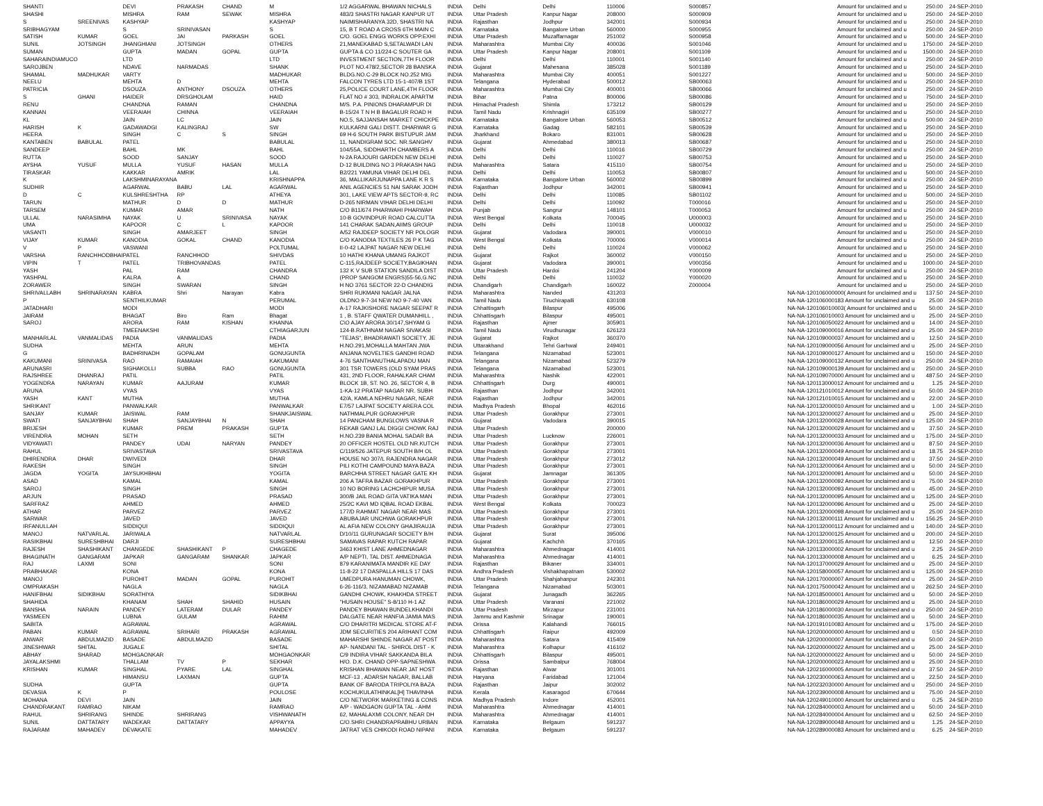| SHANTI | | DEVI | PRAKASH | CHAND | M | 1/2 AGGARWAL BHAWAN NICHALS | INDIA | Delhi | Delhi | 110006 | S000857 | | Amount for unclaimed and u | 250.00 | 24-SEP-2010 |
| SHASHI | | MISHRA | RAM | SEWAK | MISHRA | 483/3 SHASTRI NAGAR KANPUR UT | INDIA | Uttar Pradesh | Kanpur Nagar | 208000 | S000909 | | Amount for unclaimed and u | 250.00 | 24-SEP-2010 |
| S | SREENIVAS | KASHYAP | | | KASHYAP | NAIMISHARANYA 32D, SHASTRI NA | INDIA | Rajasthan | Jodhpur | 342001 | S000934 | | Amount for unclaimed and u | 250.00 | 24-SEP-2010 |
| SRIBHAGYAM | | S | SRINIVASAN | | S | 15, B T ROAD A CROSS 6TH MAIN C | INDIA | Karnataka | Bangalore Urban | 560000 | S000955 | | Amount for unclaimed and u | 250.00 | 24-SEP-2010 |
| SATISH | KUMAR | GOEL | JAI | PARKASH | GOEL | C/O. GOEL ENGG WORKS OPP.EXHI | INDIA | Uttar Pradesh | Muzaffarnagar | 251002 | S000958 | | Amount for unclaimed and u | 500.00 | 24-SEP-2010 |
| SUNIL | JOTSINGH | JHANGHIANI | JOTSINGH | | OTHERS | 21,MANEKABAD S,SETALWADI LAN | INDIA | Maharashtra | Mumbai City | 400036 | S001046 | | Amount for unclaimed and u | 1750.00 | 24-SEP-2010 |
| SUMAN | | GUPTA | MADAN | GOPAL | GUPTA | GUPTA & CO 11/224-C SOUTER GA | INDIA | Uttar Pradesh | Kanpur Nagar | 208001 | S001109 | | Amount for unclaimed and u | 1500.00 | 24-SEP-2010 |
| SAHARAINDIAMUCO | | LTD | | | LTD | INVESTMENT SECTION,7TH FLOOR | INDIA | Delhi | Delhi | 110001 | S001140 | | Amount for unclaimed and u | 250.00 | 24-SEP-2010 |
| SAROJBEN | | NDAVE | NARMADAS | | SHANK | PLOT NO.478/2,SECTOR 28 BANSKA | INDIA | Gujarat | Mahesana | 385028 | S001189 | | Amount for unclaimed and u | 250.00 | 24-SEP-2010 |
| SHAMAL | MADHUKAR | VARTY | | | MADHUKAR | BLDG.NO.C-29 BLOCK NO.252 MIG | INDIA | Maharashtra | Mumbai City | 400051 | S001227 | | Amount for unclaimed and u | 500.00 | 24-SEP-2010 |
| NEELU | | MEHTA | D | | MEHTA | FALCON TYRES LTD 15-1-407/B 1ST | INDIA | Telangana | Hyderabad | 500012 | SB00063 | | Amount for unclaimed and u | 250.00 | 24-SEP-2010 |
| PATRICIA | | DSOUZA | ANTHONY | DSOUZA | OTHERS | 25,POLICE COURT LANE,4TH FLOOR | INDIA | Maharashtra | Mumbai City | 400001 | SB00066 | | Amount for unclaimed and u | 250.00 | 24-SEP-2010 |
| S | GHANI | HAIDER | DRSGHOLAM | | HAID | FLAT NO # 303, INDRALOK APARTM | INDIA | Bihar | Patna | 800006 | SB00086 | | Amount for unclaimed and u | 750.00 | 24-SEP-2010 |
| RENU | | CHANDNA | RAMAN | | CHANDNA | M/S. P.A. PINIONS DHARAMPUR DI | INDIA | Himachal Pradesh | Shimla | 173212 | SB00129 | | Amount for unclaimed and u | 250.00 | 24-SEP-2010 |
| KANNAN | | VEERAIAH | CHINNA | | VEERAIAH | B-15/24 T N H B BAGALUR ROAD H | INDIA | Tamil Nadu | Krishnagiri | 635109 | SB00277 | | Amount for unclaimed and u | 250.00 | 24-SEP-2010 |
| KL | | JAIN | LC | | JAIN | NO.5, SAJJANSAH MARKET CHICKPE | INDIA | Karnataka | Bangalore Urban | 560053 | SB00512 | | Amount for unclaimed and u | 500.00 | 24-SEP-2010 |
| HARISH | K | GADAWADGI | KALINGRAJ | | SW | KULKARNI GALI DISTT. DHARWAR G | INDIA | Karnataka | Gadag | 582101 | SB00539 | | Amount for unclaimed and u | 250.00 | 24-SEP-2010 |
| HEERA | | SINGH | C | S | SINGH | 69 H-6 SOUTH PARK BISTUPUR JAM | INDIA | Jharkhand | Bokaro | 831001 | SB00628 | | Amount for unclaimed and u | 250.00 | 24-SEP-2010 |
| KANTABEN | BABULAL | PATEL | | | BABULAL | 11, NANDIGRAM SOC. NR.SANGHV | INDIA | Gujarat | Ahmedabad | 380013 | SB00687 | | Amount for unclaimed and u | 250.00 | 24-SEP-2010 |
| SANDEEP | | BAHL | MK | | BAHL | 104/55A, SIDDHARTH CHAMBERS A | INDIA | Delhi | Delhi | 110016 | SB00729 | | Amount for unclaimed and u | 250.00 | 24-SEP-2010 |
| RUTTA | | SOOD | SANJAY | | SOOD | N-2A RAJOURI GARDEN NEW DELHI | INDIA | Delhi | Delhi | 110027 | SB00753 | | Amount for unclaimed and u | 250.00 | 24-SEP-2010 |
| AYSHA | YUSUF | MULLA | YUSUF | HASAN | MULLA | D-12 BUILDING NO 3 PRAKASH NAG | INDIA | Maharashtra | Satara | 415110 | SB00754 | | Amount for unclaimed and u | 250.00 | 24-SEP-2010 |
| TIRASKAR | | KAKKAR | AMRIK | | LAL | B2/221 YAMUNA VIHAR DELHI DEL | INDIA | Delhi | Delhi | 110053 | SB00807 | | Amount for unclaimed and u | 500.00 | 24-SEP-2010 |
| K | | LAKSHMINARAYANA | | | KRISHNAPPA | 36, MALLIKARJUNAPPA LANE K R S | INDIA | Karnataka | Bangalore Urban | 560002 | SB00899 | | Amount for unclaimed and u | 250.00 | 24-SEP-2010 |
| SUDHIR | | AGARWAL | BABU | LAL | AGARWAL | ANIL AGENCIES 51 NAI SARAK JODH | INDIA | Rajasthan | Jodhpur | 342001 | SB00941 | | Amount for unclaimed and u | 250.00 | 24-SEP-2010 |
| D | C | KULSHRESHTHA | RP | | ATHEYA | 301, LAKE VIEW APTS SECTOR-9, RC | INDIA | Delhi | Delhi | 110085 | SB01102 | | Amount for unclaimed and u | 500.00 | 24-SEP-2010 |
| TARUN | | MATHUR | D | D | MATHUR | D-265 NIRMAN VIHAR DELHI DELHI | INDIA | Delhi | Delhi | 110092 | T000016 | | Amount for unclaimed and u | 250.00 | 24-SEP-2010 |
| TARSEM | | KUMAR | AMAR | | NATH | C/O B11/674 PHARWAHI PHARWAH | INDIA | Punjab | Sangrur | 148101 | T000053 | | Amount for unclaimed and u | 250.00 | 24-SEP-2010 |
| ULLAL | NARASIMHA | NAYAK | U | SRINIVASA | NAYAK | 10-B GOVINDPUR ROAD CALCUTTA | INDIA | West Bengal | Kolkata | 700045 | U000003 | | Amount for unclaimed and u | 250.00 | 24-SEP-2010 |
| UMA | | KAPOOR | C | L | KAPOOR | 141 CHARAK SADAN,AIIMS GROUP | INDIA | Delhi | Delhi | 110018 | U000032 | | Amount for unclaimed and u | 250.00 | 24-SEP-2010 |
| VASANTI | | SINGH | AMARJEET | | SINGH | A/52 RAJDEEP SOCIETY NR POLOGR | INDIA | Gujarat | Vadodara | 390001 | V000010 | | Amount for unclaimed and u | 250.00 | 24-SEP-2010 |
| VIJAY | KUMAR | KANODIA | GOKAL | CHAND | KANODIA | C/O KANODIA TEXTILES 26 P K TAG | INDIA | West Bengal | Kolkata | 700006 | V000014 | | Amount for unclaimed and u | 250.00 | 24-SEP-2010 |
| V | P | VASWANI | | | POLTUMAL | II-0-42 LAJPAT NAGAR NEW DELHI | INDIA | Delhi | Delhi | 110024 | V000062 | | Amount for unclaimed and u | 250.00 | 24-SEP-2010 |
| VARSHA | RANCHHODBHAI | PATEL | RANCHHOD | | SHIVDAS | 10 HATHI KHANA UMANG RAJKOT | INDIA | Gujarat | Rajkot | 360002 | V000150 | | Amount for unclaimed and u | 250.00 | 24-SEP-2010 |
| VIPIN | T | PATEL | TRIBHOVANDAS | | PATEL | C-115,RAJDEEP SOCIETY,BAGIKHAN | INDIA | Gujarat | Vadodara | 390001 | V000356 | | Amount for unclaimed and u | 1000.00 | 24-SEP-2010 |
| YASH | | PAL | RAM | | CHANDRA | 132 K V SUB STATION SANDILA DIST | INDIA | Uttar Pradesh | Hardoi | 241204 | Y000009 | | Amount for unclaimed and u | 250.00 | 24-SEP-2010 |
| YASHPAL | | KALRA | A | | CHAND | (PROP SANGOM ENGRS)55-56,G.NC | INDIA | Delhi | Delhi | 110032 | Y000020 | | Amount for unclaimed and u | 250.00 | 24-SEP-2010 |
| ZORAWER | | SINGH | SWARAN | | SINGH | H NO 3761 SECTOR 22-D CHANDIG | INDIA | Chandigarh | Chandigarh | 160022 | Z000004 | | Amount for unclaimed and u | 250.00 | 24-SEP-2010 |
| SHRIVALLABH | SHRINARAYAN | KABRA | Shri | Narayan | Kabra | SHRI RUKMANI NAGAR JALNA | INDIA | Maharashtra | Nanded | 431203 | | NA-NA-120106000000( Amount for unclaimed and u | | 137.50 | 24-SEP-2010 |
| P | | SENTHILKUMAR | | | PERUMAL | OLDNO 9-7-34 NEW NO 9-7-40 VAN | INDIA | Tamil Nadu | Tiruchirapalli | 630108 | | NA-NA-120106000183 Amount for unclaimed and u | | 25.00 | 24-SEP-2010 |
| JATADHARI | | MODI | | | MODI | A-17 RAJKISHORE NAGAR SEEPAT R | INDIA | Chhattisgarh | Bilaspur | 495006 | | NA-NA-120106010003( Amount for unclaimed and u | | 50.00 | 24-SEP-2010 |
| JAIRAM | | BHAGAT | Biro | Ram | Bhagat | 1 , B. STAFF QWATER DUMANHILL , | INDIA | Chhattisgarh | Bilaspur | 495001 | | NA-NA-120106010003 Amount for unclaimed and u | | 25.00 | 24-SEP-2010 |
| SAROJ | | ARORA | RAM | KISHAN | KHANNA | C\O AJAY ARORA 30/147,SHYAM G | INDIA | Rajasthan | Ajmer | 305901 | | NA-NA-120106050022 Amount for unclaimed and u | | 14.00 | 24-SEP-2010 |
| | | TMEENAKSHI | | | CTHIAGARJUN | 124-B.RATHNAM NAGAR SIVAKASI | INDIA | Tamil Nadu | Virudhunagar | 626123 | | NA-NA-120109000016 Amount for unclaimed and u | | 25.00 | 24-SEP-2010 |
| MANHARLAL | VANMALIDAS | PADIA | VANMALIDAS | | PADIA | "TEJAS", BHADRAWATI SOCIETY, JE | INDIA | Gujarat | Rajkot | 360370 | | NA-NA-120109000037 Amount for unclaimed and u | | 12.50 | 24-SEP-2010 |
| SUDHA | | MEHTA | ARUN | | MEHTA | H.NO.291,MOHALLA MAHTAN JWA | INDIA | Uttarakhand | Tehri Garhwal | 249401 | | NA-NA-120109000056 Amount for unclaimed and u | | 25.00 | 24-SEP-2010 |
| G | | BADHRINADH | GOPALAM | | GONUGUNTA | ANJANA NOVELTIES GANDHI ROAD | INDIA | Telangana | Nizamabad | 523001 | | NA-NA-120109000127 Amount for unclaimed and u | | 150.00 | 24-SEP-2010 |
| KAKUMANI | SRINIVASA | RAO | RAMAIAH | | KAKUMANI | 4-76 SANTHANUTHALAPADU MAN | INDIA | Telangana | Nizamabad | 523279 | | NA-NA-120109000132 Amount for unclaimed and u | | 250.00 | 24-SEP-2010 |
| ARUNASRI | | SIGHAKOLLI | SUBBA | RAO | GONUGUNTA | 301 TSR TOWERS (OLD SYAM PRAS | INDIA | Telangana | Nizamabad | 523001 | | NA-NA-120109000139 Amount for unclaimed and u | | 250.00 | 24-SEP-2010 |
| RAJSHREE | DHANRAJ | PATIL | | | PATIL | 431, 2ND FLOOR, RAHALKAR CHAM | INDIA | Maharashtra | Nashik | 422001 | | NA-NA-120109070000 Amount for unclaimed and u | | 487.50 | 24-SEP-2010 |
| YOGENDRA | NARAYAN | KUMAR | AAJURAM | | KUMAR | BLOCK 1B, ST. NO. 26, SECTOR 4, B | INDIA | Chhattisgarh | Durg | 490001 | | NA-NA-120113000012 Amount for unclaimed and u | | 1.25 | 24-SEP-2010 |
| ARUNA | | VYAS | | | VYAS | 1-KA-12 PRATAP NAGAR NR. SUBH | INDIA | Rajasthan | Jodhpur | 342001 | | NA-NA-120121010012 Amount for unclaimed and u | | 50.00 | 24-SEP-2010 |
| YASH | KANT | MUTHA | | | MUTHA | 42/A, KAMLA NEHRU NAGAR, NEAR | INDIA | Rajasthan | Jodhpur | 342001 | | NA-NA-120121010015 Amount for unclaimed and u | | 22.00 | 24-SEP-2010 |
| SHRIKANT | | PANWALKAR | | | PANWALKAR | E7/57 LAJPAT SOCIETY ARERA COL | INDIA | Madhya Pradesh | Bhopal | 462016 | | NA-NA-120132000010 Amount for unclaimed and u | | 1.00 | 24-SEP-2010 |
| SANJAY | KUMAR | JAISWAL | RAM | | SHANKJAISWAL | NATHMALPUR GORAKHPUR | INDIA | Uttar Pradesh | Gorakhpur | 273001 | | NA-NA-120132000027 Amount for unclaimed and u | | 25.00 | 24-SEP-2010 |
| SWATI | SANJAYBHAI | SHAH | SANJAYBHAI | N | SHAH | 14 PANCHAM BUNGLOWS VASNA R | INDIA | Gujarat | Vadodara | 390015 | | NA-NA-120132000028 Amount for unclaimed and u | | 125.00 | 24-SEP-2010 |
| BRIJESH | | KUMAR | PREM | PRAKASH | GUPTA | REKAB GANJ LAL DIGGI CHOWK RAJ | INDIA | Uttar Pradesh | | 200000 | | NA-NA-120132000029 Amount for unclaimed and u | | 37.50 | 24-SEP-2010 |
| VIRENDRA | MOHAN | SETH | | | SETH | H.NO.239 BANIA MOHAL SADAR BA | INDIA | Uttar Pradesh | Lucknow | 226001 | | NA-NA-120132000033 Amount for unclaimed and u | | 175.00 | 24-SEP-2010 |
| VIDYAWATI | | PANDEY | UDAI | NARYAN | PANDEY | 20 OFFICER HOSTEL OLD NR.KUTCH | INDIA | Uttar Pradesh | Gorakhpur | 273001 | | NA-NA-120132000036 Amount for unclaimed and u | | 87.50 | 24-SEP-2010 |
| RAHUL | | SRIVASTAVA | | | SRIVASTAVA | C/119/526 JATEPUR SOUTH B/H OL | INDIA | Uttar Pradesh | Gorakhpur | 273001 | | NA-NA-120132000049 Amount for unclaimed and u | | 18.75 | 24-SEP-2010 |
| DHIRENDRA | DHAR | DWIVEDI | | | DHAR | HOUSE NO 307/L RAJENDRA NAGAR | INDIA | Uttar Pradesh | Gorakhpur | 273012 | | NA-NA-120132000049 Amount for unclaimed and u | | 37.50 | 24-SEP-2010 |
| RAKESH | | SINGH | | | SINGH | PILI KOTHI CAMPOUND MAYA BAZA | INDIA | Uttar Pradesh | Gorakhpur | 273001 | | NA-NA-120132000064 Amount for unclaimed and u | | 50.00 | 24-SEP-2010 |
| JAGDA | YOGITA | JAYSUKHBHAI | | | YOGITA | BARCHHA STREET NAGAR GATE KH | INDIA | Gujarat | Jamnagar | 361305 | | NA-NA-120132000091 Amount for unclaimed and u | | 50.00 | 24-SEP-2010 |
| ASAD | | KAMAL | | | KAMAL | 206 A TAFRA BAZAR GORAKHPUR | INDIA | Uttar Pradesh | Gorakhpur | 273001 | | NA-NA-120132000092 Amount for unclaimed and u | | 75.00 | 24-SEP-2010 |
| SAROJ | | SINGH | | | SINGH | 10 NO BORING LACHCHIPUR MUSA | INDIA | Uttar Pradesh | Gorakhpur | 273001 | | NA-NA-120132000093 Amount for unclaimed and u | | 45.00 | 24-SEP-2010 |
| ARJUN | | PRASAD | | | PRASAD | 300/B JAIL ROAD GITA VATIKA MAN | INDIA | Uttar Pradesh | Gorakhpur | 273001 | | NA-NA-120132000095 Amount for unclaimed and u | | 125.00 | 24-SEP-2010 |
| SARFRAZ | | AHMED | | | AHMED | 25/2C KAVI MD IQBAL ROAD EKBAL | INDIA | West Bengal | Kolkata | 700023 | | NA-NA-120132000096 Amount for unclaimed and u | | 25.00 | 24-SEP-2010 |
| ATHAR | | PARVEZ | | | PARVEZ | 177/D RAHMAT NAGAR NEAR MAS | INDIA | Uttar Pradesh | Gorakhpur | 273001 | | NA-NA-120132000098 Amount for unclaimed and u | | 25.00 | 24-SEP-2010 |
| SARWAR | | JAVED | | | JAVED | ABUBAJAR UNCHWA GORAKHPUR | INDIA | Uttar Pradesh | Gorakhpur | 273001 | | NA-NA-120132000111 Amount for unclaimed and u | | 156.25 | 24-SEP-2010 |
| IRFANULLAH | | SIDDIQUI | | | SIDDIQUI | AL AFIA NEW COLONY GHAJIRAUJA | INDIA | Uttar Pradesh | Gorakhpur | 273001 | | NA-NA-120132000112 Amount for unclaimed and u | | 140.00 | 24-SEP-2010 |
| MANOJ | NATVARLAL | JARIWALA | | | NATVARLAL | D/10/11 GURUNAGAR SOCIETY B/H | INDIA | Gujarat | Surat | 395006 | | NA-NA-120132000125 Amount for unclaimed and u | | 200.00 | 24-SEP-2010 |
| RASIKBHAI | SURESHBHAI | DARJI | | | SURESHBHAI | SAMAVAS RAPAR KUTCH RAPAR | INDIA | Gujarat | Kachchh | 370165 | | NA-NA-120132000135 Amount for unclaimed and u | | 12.50 | 24-SEP-2010 |
| RAJESH | SHASHIKANT | CHANGEDE | SHASHIKANT | P | CHAGEDE | 3463 KHIST LANE AHMEDNAGAR | INDIA | Maharashtra | Ahmednagar | 414001 | | NA-NA-120133000002 Amount for unclaimed and u | | 2.25 | 24-SEP-2010 |
| BHAGINATH | GANGARAM | JAPKAR | GANGARAM | SHANKAR | JAPKAR | A/P NEPTI, TAL DIST. AHMEDNAGA | INDIA | Maharashtra | Ahmednagar | 414001 | | NA-NA-120133000008 Amount for unclaimed and u | | 6.25 | 24-SEP-2010 |
| RAJ | LAXMI | SONI | | | SONI | 879 KARANIMATA MANDIR KE DAY | INDIA | Rajasthan | Bikaner | 334001 | | NA-NA-120137000029 Amount for unclaimed and u | | 25.00 | 24-SEP-2010 |
| PRABHAKAR | | KONA | | | KONA | 11-8-22 17 DASPALLA HILLS 17 DAS | INDIA | Andhra Pradesh | Vishakhapatnam | 530002 | | NA-NA-120158000057 Amount for unclaimed and u | | 125.00 | 24-SEP-2010 |
| MANOJ | | PUROHIT | MADAN | GOPAL | PUROHIT | UMEDPURA HANUMAN CHOWK, | INDIA | Uttar Pradesh | Shahjahanpur | 242301 | | NA-NA-120170000007 Amount for unclaimed and u | | 25.00 | 24-SEP-2010 |
| OMPRAKASH | | NAGLA | | | NAGLA | 6-26-116/3, NIZAMABAD NIZAMAB | INDIA | Telangana | Nizamabad | 503001 | | NA-NA-120175000042 Amount for unclaimed and u | | 262.50 | 24-SEP-2010 |
| HANIFBHAI | SIDIKBHAI | SORATHIYA | | | SIDIKBHAI | GANDHI CHOWK, KHAKHDA STREET | INDIA | Gujarat | Junagadh | 362265 | | NA-NA-120185000001 Amount for unclaimed and u | | 50.00 | 24-SEP-2010 |
| SHAHIDA | | KHANAM | SHAH | SHAHID | HUSAIN | "HUSAIN HOUSE" S-8/110 H-1 AZ | INDIA | Uttar Pradesh | Varanasi | 221002 | | NA-NA-120186000029 Amount for unclaimed and u | | 25.00 | 24-SEP-2010 |
| BANSHA | NARAIN | PANDEY | LATERAM | DULAR | PANDEY | PANDEY BHAWAN BUNDELKHANDI | INDIA | Uttar Pradesh | Mirzapur | 231001 | | NA-NA-120186000030 Amount for unclaimed and u | | 250.00 | 24-SEP-2010 |
| YASMEEN | | LUBNA | GULAM | | RAHIM | DALGATE NEAR HANFIA JAMIA MAS | INDIA | Jammu and Kashmir | Srinagar | 190001 | | NA-NA-120186000035 Amount for unclaimed and u | | 50.00 | 24-SEP-2010 |
| SABITA | | AGRAWAL | | | AGRAWAL | C/O DHARITRI MEDICAL STORE AT-F | INDIA | Orissa | Kalahandi | 766015 | | NA-NA-120191010083 Amount for unclaimed and u | | 175.00 | 24-SEP-2010 |
| PABAN | KUMAR | AGRAWAL | SRIHARI | PRAKASH | AGRAWAL | JDM SECURITIES 204 ARIHANT COM | INDIA | Chhattisgarh | Raipur | 492009 | | NA-NA-120200000000 Amount for unclaimed and u | | 0.50 | 24-SEP-2010 |
| ANWAR | ABDULMAZID | BASADE | ABDULMAZID | | BASADE | MAHARSHI SHINDE NAGAR AT POST | INDIA | Maharashtra | Satara | 415409 | | NA-NA-120200000007 Amount for unclaimed and u | | 50.00 | 24-SEP-2010 |
| JINESHWAR | SHITAL | JUGALE | | | SHITAL | AP- NANDANI TAL - SHIROL DIST - K | INDIA | Maharashtra | Kolhapur | 416102 | | NA-NA-120200000022 Amount for unclaimed and u | | 25.00 | 24-SEP-2010 |
| ABHAY | SHARAD | MOHGAONKAR | | | MOHGAONKAR | C/9 INDIRA VIHAR SAKKANDA BILA | INDIA | Chhattisgarh | Bilaspur | 495001 | | NA-NA-120200000022 Amount for unclaimed and u | | 50.00 | 24-SEP-2010 |
| JAYALAKSHMI | | THALLAM | TV | P | SEKHAR | H/O. D.K. CHAND OPP-SAPNESHWA | INDIA | Orissa | Sambalpur | 768004 | | NA-NA-120200000023 Amount for unclaimed and u | | 25.00 | 24-SEP-2010 |
| KRISHAN | KUMAR | SINGHAL | PYARE | LAL | SINGHAL | KRISHAN BHAWAN NEAR JAT HOST | INDIA | Rajasthan | Alwar | 301001 | | NA-NA-120216000005 Amount for unclaimed and u | | 37.50 | 24-SEP-2010 |
| | | HIMANSU | LAXMAN | | GUPTA | MCF-13 , ADARSH NAGAR, BALLAB | INDIA | Haryana | Faridabad | 121004 | | NA-NA-120230000063 Amount for unclaimed and u | | 22.50 | 24-SEP-2010 |
| SUDHA | | GUPTA | | | GUPTA | BANK OF BARODA TRIPOLIYA BAZA | INDIA | Rajasthan | Jaipur | 302002 | | NA-NA-120232030000 Amount for unclaimed and u | | 250.00 | 24-SEP-2010 |
| DEVASIA | K | P | | | POULOSE | KOCHUKULATHINKAL[H] THAVINHA | INDIA | Kerala | Kasaragod | 670644 | | NA-NA-120239000008 Amount for unclaimed and u | | 75.00 | 24-SEP-2010 |
| MOHANA | DEVI | JAIN | | | JAIN | C/O NETWORK MARKETING & CONS | INDIA | Madhya Pradesh | Indore | 452001 | | NA-NA-120249010000 Amount for unclaimed and u | | 0.25 | 24-SEP-2010 |
| CHANDRAKANT | RAMRAO | NIKAM | | | RAMRAO | A/P - WADGAON GUPTA TAL - AHM | INDIA | Maharashtra | Ahmednagar | 414001 | | NA-NA-120284000003 Amount for unclaimed and u | | 50.00 | 24-SEP-2010 |
| RAHUL | SHRIRANG | SHINDE | SHRIRANG | | VISHWANATH | 62, MAHALAXMI COLONY, NEAR DH | INDIA | Maharashtra | Ahmednagar | 414001 | | NA-NA-120284000004 Amount for unclaimed and u | | 62.50 | 24-SEP-2010 |
| SUNIL | DATTATARY | WADEKAR | DATTATARY | | APPAYYA | C/O.SHRI CHANDRAPRABHU URBAN | INDIA | Karnataka | Belgaum | 591237 | | NA-NA-120289000048 Amount for unclaimed and u | | 1.25 | 24-SEP-2010 |
| RAJARAM | MAHADEV | DEVAKATE | | | MAHADEV | JATRAT VES CHIKODI ROAD NIPANI | INDIA | Karnataka | Belgaum | 591237 | | NA-NA-120289000083 Amount for unclaimed and u | | 6.25 | 24-SEP-2010 |